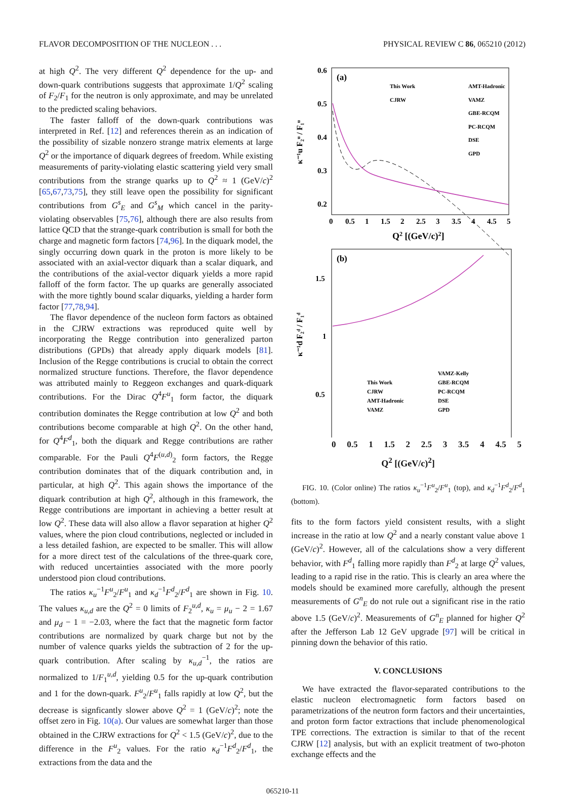FLAVOR DECOMPOSITION OF THE NUCLEON . . . PHYSICAL REVIEW C 86, 065210 (2012)
at high Q<sup>2</sup>. The very different Q<sup>2</sup> dependence for the up- and down-quark contributions suggests that approximate 1/Q<sup>2</sup> scaling of F<sub>2</sub>/F<sub>1</sub> for the neutron is only approximate, and may be unrelated to the predicted scaling behaviors.
The faster falloff of the down-quark contributions was interpreted in Ref. [12] and references therein as an indication of the possibility of sizable nonzero strange matrix elements at large Q<sup>2</sup> or the importance of diquark degrees of freedom. While existing measurements of parity-violating elastic scattering yield very small contributions from the strange quarks up to Q<sup>2</sup> ≈ 1 (GeV/c)<sup>2</sup> [65,67,73,75], they still leave open the possibility for significant contributions from G<sup>s</sup><sub>E</sub> and G<sup>s</sup><sub>M</sub> which cancel in the parity-violating observables [75,76], although there are also results from lattice QCD that the strange-quark contribution is small for both the charge and magnetic form factors [74,96]. In the diquark model, the singly occurring down quark in the proton is more likely to be associated with an axial-vector diquark than a scalar diquark, and the contributions of the axial-vector diquark yields a more rapid falloff of the form factor. The up quarks are generally associated with the more tightly bound scalar diquarks, yielding a harder form factor [77,78,94].
The flavor dependence of the nucleon form factors as obtained in the CJRW extractions was reproduced quite well by incorporating the Regge contribution into generalized parton distributions (GPDs) that already apply diquark models [81]. Inclusion of the Regge contributions is crucial to obtain the correct normalized structure functions. Therefore, the flavor dependence was attributed mainly to Reggeon exchanges and quark-diquark contributions. For the Dirac Q<sup>4</sup>F<sup>u</sup><sub>1</sub> form factor, the diquark contribution dominates the Regge contribution at low Q<sup>2</sup> and both contributions become comparable at high Q<sup>2</sup>. On the other hand, for Q<sup>4</sup>F<sup>d</sup><sub>1</sub>, both the diquark and Regge contributions are rather comparable. For the Pauli Q<sup>4</sup>F<sup>(u,d)</sup><sub>2</sub> form factors, the Regge contribution dominates that of the diquark contribution and, in particular, at high Q<sup>2</sup>. This again shows the importance of the diquark contribution at high Q<sup>2</sup>, although in this framework, the Regge contributions are important in achieving a better result at low Q<sup>2</sup>. These data will also allow a flavor separation at higher Q<sup>2</sup> values, where the pion cloud contributions, neglected or included in a less detailed fashion, are expected to be smaller. This will allow for a more direct test of the calculations of the three-quark core, with reduced uncertainties associated with the more poorly understood pion cloud contributions.
The ratios κ<sub>u</sub><sup>−1</sup>F<sup>u</sup><sub>2</sub>/F<sup>u</sup><sub>1</sub> and κ<sub>d</sub><sup>−1</sup>F<sup>d</sup><sub>2</sub>/F<sup>d</sup><sub>1</sub> are shown in Fig. 10. The values κ<sub>u,d</sub> are the Q<sup>2</sup> = 0 limits of F<sub>2</sub><sup>u,d</sup>, κ<sub>u</sub> = μ<sub>u</sub> − 2 = 1.67 and μ<sub>d</sub> − 1 = −2.03, where the fact that the magnetic form factor contributions are normalized by quark charge but not by the number of valence quarks yields the subtraction of 2 for the up-quark contribution. After scaling by κ<sub>u,d</sub><sup>−1</sup>, the ratios are normalized to 1/F<sub>1</sub><sup>u,d</sup>, yielding 0.5 for the up-quark contribution and 1 for the down-quark. F<sup>u</sup><sub>2</sub>/F<sup>u</sup><sub>1</sub> falls rapidly at low Q<sup>2</sup>, but the decrease is signficantly slower above Q<sup>2</sup> = 1 (GeV/c)<sup>2</sup>; note the offset zero in Fig. 10(a). Our values are somewhat larger than those obtained in the CJRW extractions for Q<sup>2</sup> < 1.5 (GeV/c)<sup>2</sup>, due to the difference in the F<sup>u</sup><sub>2</sub> values. For the ratio κ<sub>d</sub><sup>−1</sup>F<sup>d</sup><sub>2</sub>/F<sup>d</sup><sub>1</sub>, the extractions from the data and the
0.6
0.5
0.4
0.3
0.2
0
0.5
1
1.5
2
2.5
3
3.5
4
4.5
5
Q2 [(GeV/c)2]
(a)
This Work
CJRW
AMT-Hadronic
VAMZ
GBE-RCQM
PC-RCQM
DSE
GPD
κ⁻¹u F₂ᵘ / F₁ᵘ
1.5
1
0.5
(b)
κ⁻¹d F₂ᵈ / F₁ᵈ
This Work
CJRW
AMT-Hadronic
VAMZ
VAMZ-Kelly
GBE-RCQM
PC-RCQM
DSE
GPD
0 0.5 1 1.5 2 2.5 3 3.5 4 4.5 5
Q<sup>2</sup> [(GeV/c)<sup>2</sup>]
FIG. 10. (Color online) The ratios κ<sub>u</sub><sup>−1</sup>F<sup>u</sup><sub>2</sub>/F<sup>u</sup><sub>1</sub> (top), and κ<sub>d</sub><sup>−1</sup>F<sup>d</sup><sub>2</sub>/F<sup>d</sup><sub>1</sub> (bottom).
fits to the form factors yield consistent results, with a slight increase in the ratio at low Q<sup>2</sup> and a nearly constant value above 1 (GeV/c)<sup>2</sup>. However, all of the calculations show a very different behavior, with F<sup>d</sup><sub>1</sub> falling more rapidly than F<sup>d</sup><sub>2</sub> at large Q<sup>2</sup> values, leading to a rapid rise in the ratio. This is clearly an area where the models should be examined more carefully, although the present measurements of G<sup>n</sup><sub>E</sub> do not rule out a significant rise in the ratio above 1.5 (GeV/c)<sup>2</sup>. Measurements of G<sup>n</sup><sub>E</sub> planned for higher Q<sup>2</sup> after the Jefferson Lab 12 GeV upgrade [97] will be critical in pinning down the behavior of this ratio.
V. CONCLUSIONS
We have extracted the flavor-separated contributions to the elastic nucleon electromagnetic form factors based on parametrizations of the neutron form factors and their uncertainties, and proton form factor extractions that include phenomenological TPE corrections. The extraction is similar to that of the recent CJRW [12] analysis, but with an explicit treatment of two-photon exchange effects and the
065210-11